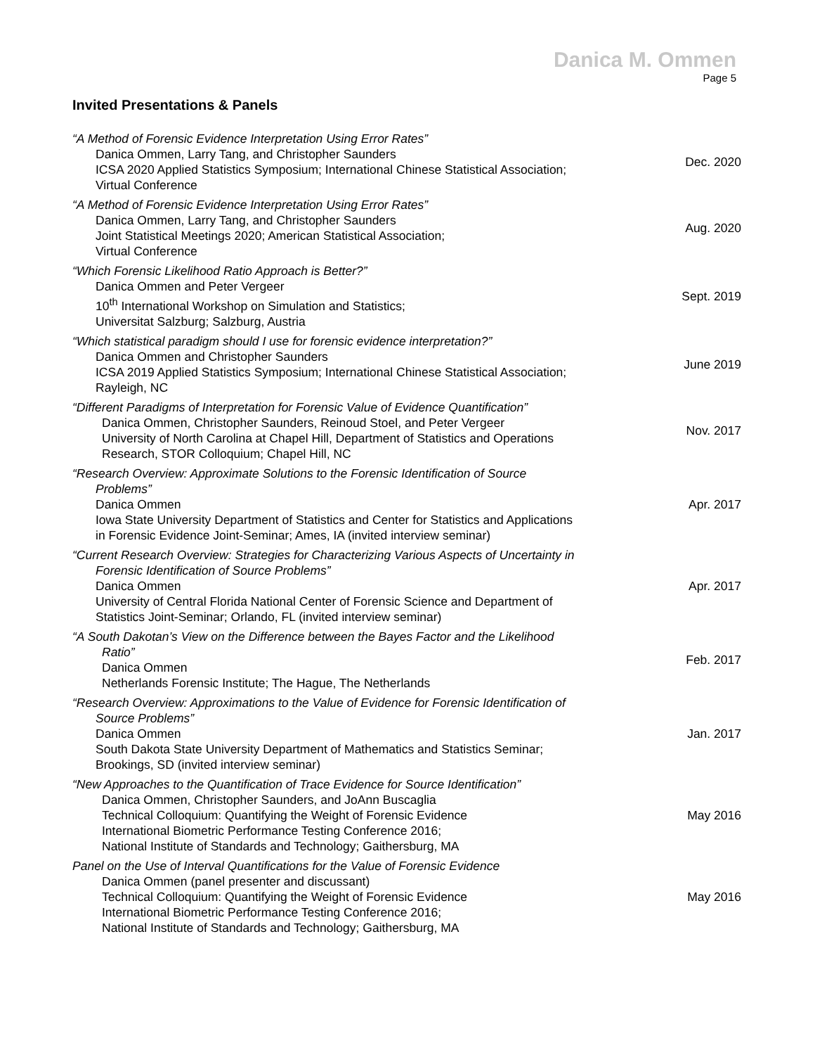Danica M. Ommen
Page 5
Invited Presentations & Panels
“A Method of Forensic Evidence Interpretation Using Error Rates”
Danica Ommen, Larry Tang, and Christopher Saunders
ICSA 2020 Applied Statistics Symposium; International Chinese Statistical Association;
Virtual Conference
Dec. 2020
“A Method of Forensic Evidence Interpretation Using Error Rates”
Danica Ommen, Larry Tang, and Christopher Saunders
Joint Statistical Meetings 2020; American Statistical Association;
Virtual Conference
Aug. 2020
“Which Forensic Likelihood Ratio Approach is Better?”
Danica Ommen and Peter Vergeer
10<sup>th</sup> International Workshop on Simulation and Statistics;
Universitat Salzburg; Salzburg, Austria
Sept. 2019
“Which statistical paradigm should I use for forensic evidence interpretation?”
Danica Ommen and Christopher Saunders
ICSA 2019 Applied Statistics Symposium; International Chinese Statistical Association;
Rayleigh, NC
June 2019
“Different Paradigms of Interpretation for Forensic Value of Evidence Quantification”
Danica Ommen, Christopher Saunders, Reinoud Stoel, and Peter Vergeer
University of North Carolina at Chapel Hill, Department of Statistics and Operations
Research, STOR Colloquium; Chapel Hill, NC
Nov. 2017
“Research Overview: Approximate Solutions to the Forensic Identification of Source
Problems”
Danica Ommen
Iowa State University Department of Statistics and Center for Statistics and Applications
in Forensic Evidence Joint-Seminar; Ames, IA (invited interview seminar)
Apr. 2017
“Current Research Overview: Strategies for Characterizing Various Aspects of Uncertainty in
Forensic Identification of Source Problems”
Danica Ommen
University of Central Florida National Center of Forensic Science and Department of
Statistics Joint-Seminar; Orlando, FL (invited interview seminar)
Apr. 2017
“A South Dakotan’s View on the Difference between the Bayes Factor and the Likelihood
Ratio”
Danica Ommen
Netherlands Forensic Institute; The Hague, The Netherlands
Feb. 2017
“Research Overview: Approximations to the Value of Evidence for Forensic Identification of
Source Problems”
Danica Ommen
South Dakota State University Department of Mathematics and Statistics Seminar;
Brookings, SD (invited interview seminar)
Jan. 2017
“New Approaches to the Quantification of Trace Evidence for Source Identification”
Danica Ommen, Christopher Saunders, and JoAnn Buscaglia
Technical Colloquium: Quantifying the Weight of Forensic Evidence
International Biometric Performance Testing Conference 2016;
National Institute of Standards and Technology; Gaithersburg, MA
May 2016
Panel on the Use of Interval Quantifications for the Value of Forensic Evidence
Danica Ommen (panel presenter and discussant)
Technical Colloquium: Quantifying the Weight of Forensic Evidence
International Biometric Performance Testing Conference 2016;
National Institute of Standards and Technology; Gaithersburg, MA
May 2016